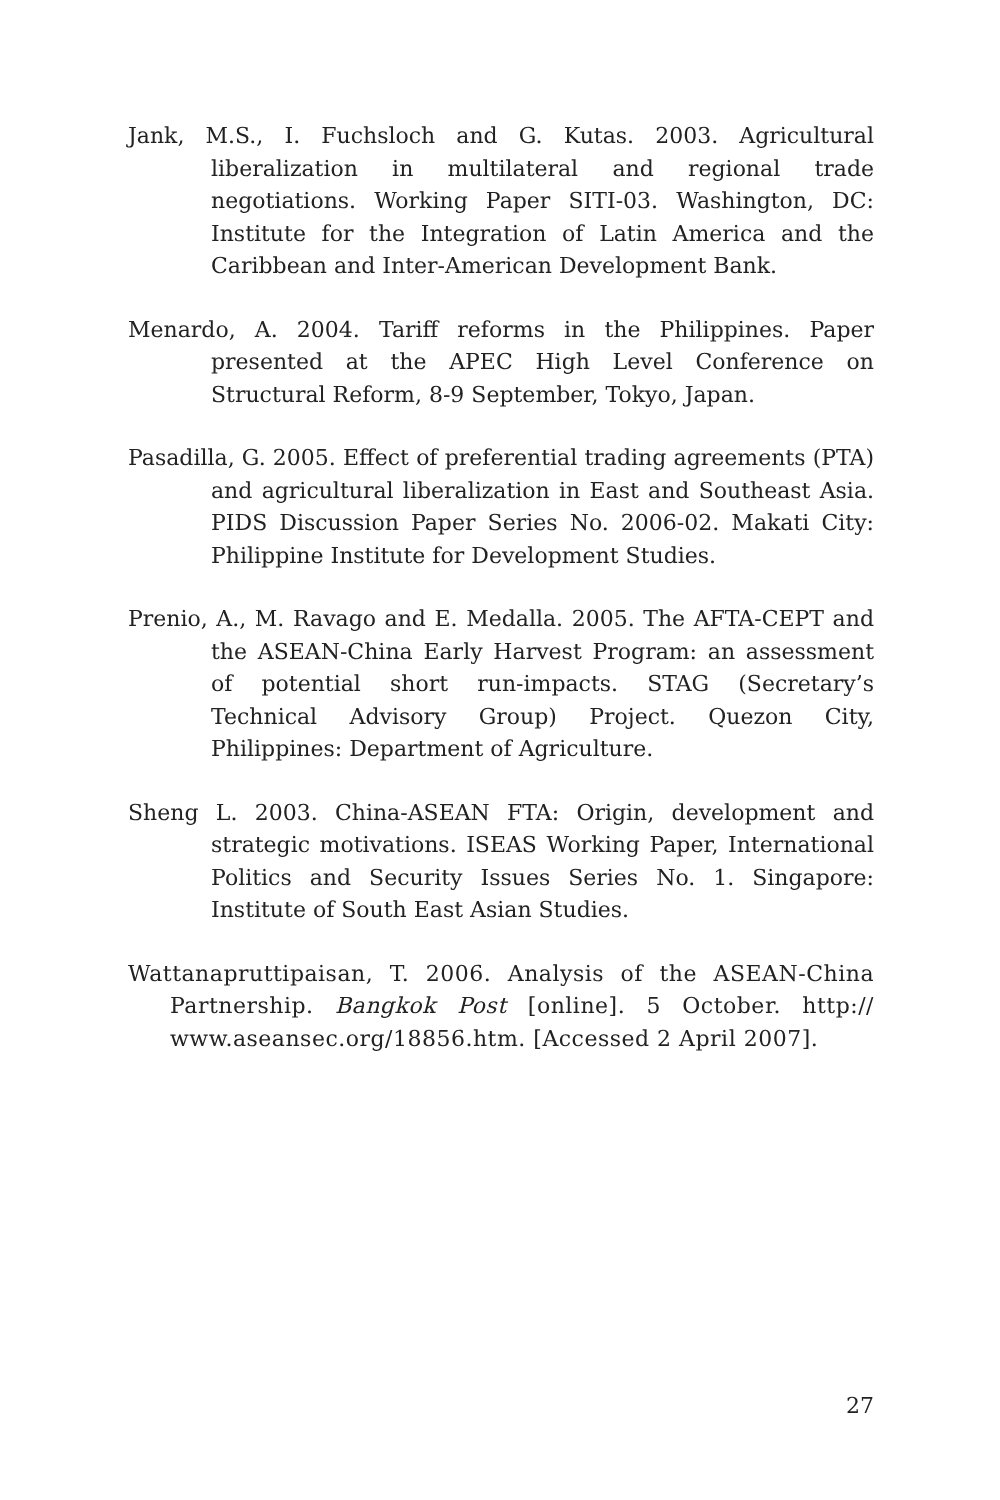Jank, M.S., I. Fuchsloch and G. Kutas. 2003. Agricultural liberalization in multilateral and regional trade negotiations. Working Paper SITI-03. Washington, DC: Institute for the Integration of Latin America and the Caribbean and Inter-American Development Bank.
Menardo, A. 2004. Tariff reforms in the Philippines. Paper presented at the APEC High Level Conference on Structural Reform, 8-9 September, Tokyo, Japan.
Pasadilla, G. 2005. Effect of preferential trading agreements (PTA) and agricultural liberalization in East and Southeast Asia. PIDS Discussion Paper Series No. 2006-02. Makati City: Philippine Institute for Development Studies.
Prenio, A., M. Ravago and E. Medalla. 2005. The AFTA-CEPT and the ASEAN-China Early Harvest Program: an assessment of potential short run-impacts. STAG (Secretary’s Technical Advisory Group) Project. Quezon City, Philippines: Department of Agriculture.
Sheng L. 2003. China-ASEAN FTA: Origin, development and strategic motivations. ISEAS Working Paper, International Politics and Security Issues Series No. 1. Singapore: Institute of South East Asian Studies.
Wattanapruttipaisan, T. 2006. Analysis of the ASEAN-China Partnership. Bangkok Post [online]. 5 October. http:// www.aseansec.org/18856.htm. [Accessed 2 April 2007].
27